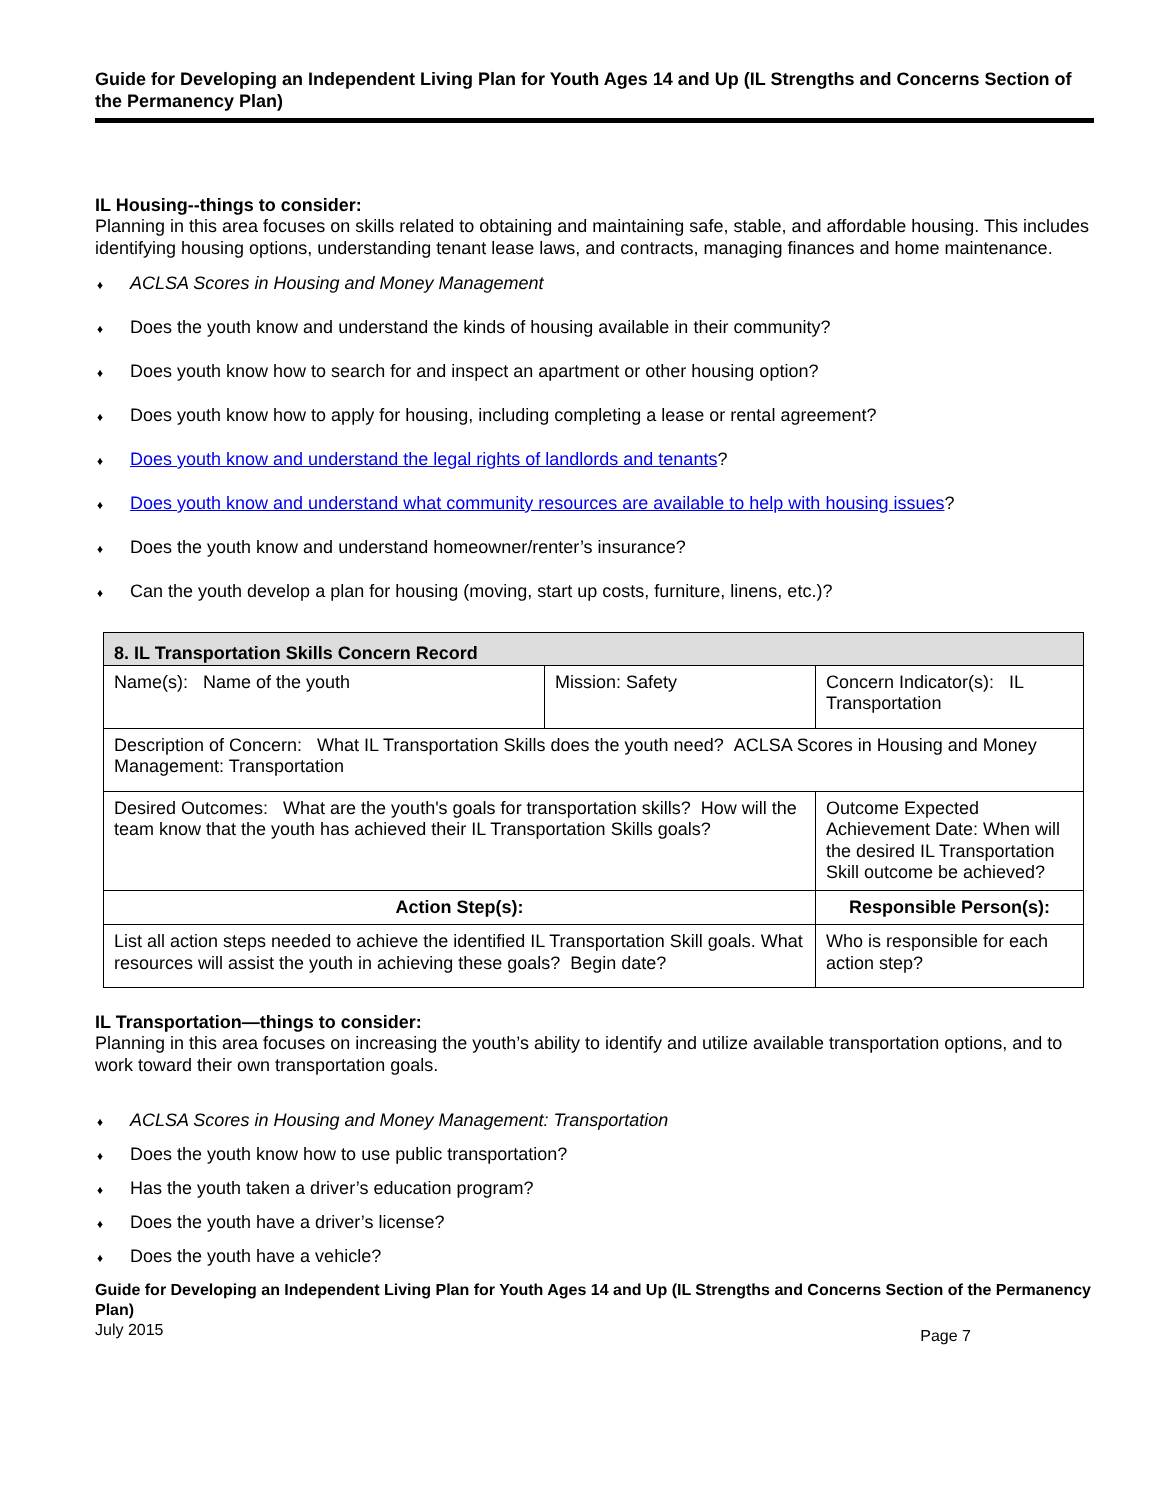Guide for Developing an Independent Living Plan for Youth Ages 14 and Up (IL Strengths and Concerns Section of the Permanency Plan)
IL Housing--things to consider:
Planning in this area focuses on skills related to obtaining and maintaining safe, stable, and affordable housing. This includes identifying housing options, understanding tenant lease laws, and contracts, managing finances and home maintenance.
♦ ACLSA Scores in Housing and Money Management
♦ Does the youth know and understand the kinds of housing available in their community?
♦ Does youth know how to search for and inspect an apartment or other housing option?
♦ Does youth know how to apply for housing, including completing a lease or rental agreement?
♦ Does youth know and understand the legal rights of landlords and tenants?
♦ Does youth know and understand what community resources are available to help with housing issues?
♦ Does the youth know and understand homeowner/renter’s insurance?
♦ Can the youth develop a plan for housing (moving, start up costs, furniture, linens, etc.)?
| 8. IL Transportation Skills Concern Record | | |
| --- | --- | --- |
| Name(s): Name of the youth | Mission: Safety | Concern Indicator(s): IL Transportation |
| Description of Concern: What IL Transportation Skills does the youth need? ACLSA Scores in Housing and Money Management: Transportation | | |
| Desired Outcomes: What are the youth's goals for transportation skills? How will the team know that the youth has achieved their IL Transportation Skills goals? | | Outcome Expected Achievement Date: When will the desired IL Transportation Skill outcome be achieved? |
| Action Step(s): | | Responsible Person(s): |
| List all action steps needed to achieve the identified IL Transportation Skill goals. What resources will assist the youth in achieving these goals? Begin date? | | Who is responsible for each action step? |
IL Transportation—things to consider:
Planning in this area focuses on increasing the youth’s ability to identify and utilize available transportation options, and to work toward their own transportation goals.
♦ ACLSA Scores in Housing and Money Management: Transportation
♦ Does the youth know how to use public transportation?
♦ Has the youth taken a driver’s education program?
♦ Does the youth have a driver’s license?
♦ Does the youth have a vehicle?
Guide for Developing an Independent Living Plan for Youth Ages 14 and Up (IL Strengths and Concerns Section of the Permanency Plan)
July 2015 Page 7